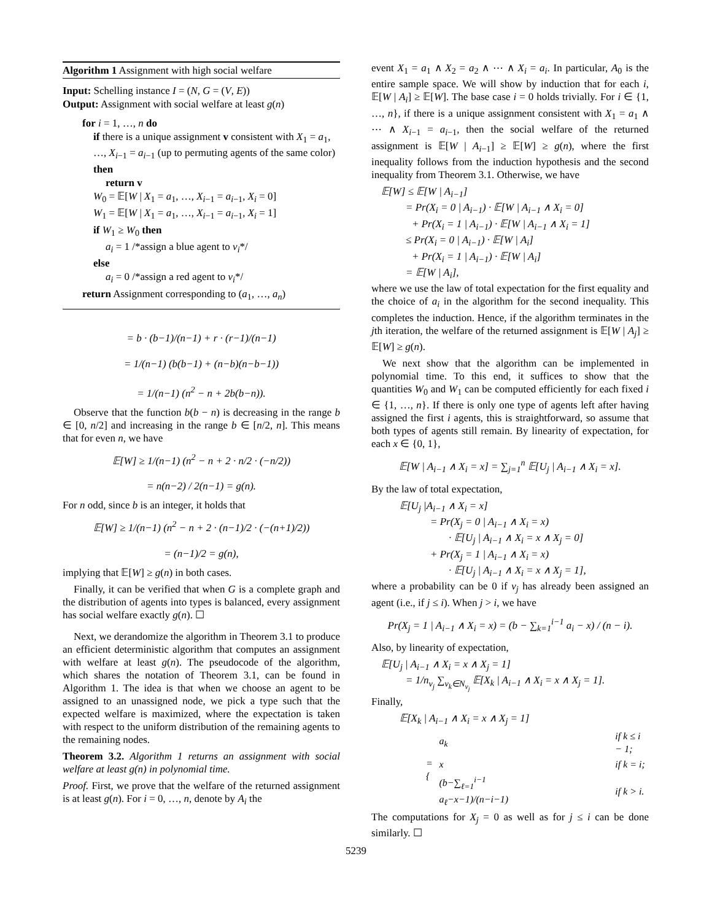Algorithm 1 Assignment with high social welfare
Input: Schelling instance I = (N, G = (V, E))
Output: Assignment with social welfare at least g(n)
for i = 1, …, n do
if there is a unique assignment v consistent with X<sub>1</sub> = a<sub>1</sub>, …, X<sub>i−1</sub> = a<sub>i−1</sub> (up to permuting agents of the same color) then
return v
W<sub>0</sub> = 𝔼[W | X<sub>1</sub> = a<sub>1</sub>, …, X<sub>i−1</sub> = a<sub>i−1</sub>, X<sub>i</sub> = 0]
W<sub>1</sub> = 𝔼[W | X<sub>1</sub> = a<sub>1</sub>, …, X<sub>i−1</sub> = a<sub>i−1</sub>, X<sub>i</sub> = 1]
if W<sub>1</sub> ≥ W<sub>0</sub> then
a<sub>i</sub> = 1 /*assign a blue agent to v<sub>i</sub>*/
else
a<sub>i</sub> = 0 /*assign a red agent to v<sub>i</sub>*/
return Assignment corresponding to (a<sub>1</sub>, …, a<sub>n</sub>)
= b · (b−1)/(n−1) + r · (r−1)/(n−1)
= 1/(n−1) (b(b−1) + (n−b)(n−b−1))
= 1/(n−1) (n<sup>2</sup> − n + 2b(b−n)).
Observe that the function b(b − n) is decreasing in the range b ∈ [0, n/2] and increasing in the range b ∈ [n/2, n]. This means that for even n, we have
𝔼[W] ≥ 1/(n−1) (n<sup>2</sup> − n + 2 · n/2 · (−n/2))
= n(n−2) / 2(n−1) = g(n).
For n odd, since b is an integer, it holds that
𝔼[W] ≥ 1/(n−1) (n<sup>2</sup> − n + 2 · (n−1)/2 · (−(n+1)/2))
= (n−1)/2 = g(n),
implying that 𝔼[W] ≥ g(n) in both cases.
Finally, it can be verified that when G is a complete graph and the distribution of agents into types is balanced, every assignment has social welfare exactly g(n). ☐
Next, we derandomize the algorithm in Theorem 3.1 to produce an efficient deterministic algorithm that computes an assignment with welfare at least g(n). The pseudocode of the algorithm, which shares the notation of Theorem 3.1, can be found in Algorithm 1. The idea is that when we choose an agent to be assigned to an unassigned node, we pick a type such that the expected welfare is maximized, where the expectation is taken with respect to the uniform distribution of the remaining agents to the remaining nodes.
Theorem 3.2. Algorithm 1 returns an assignment with social welfare at least g(n) in polynomial time.
Proof. First, we prove that the welfare of the returned assignment is at least g(n). For i = 0, …, n, denote by A<sub>i</sub> the
event X<sub>1</sub> = a<sub>1</sub> ∧ X<sub>2</sub> = a<sub>2</sub> ∧ ⋯ ∧ X<sub>i</sub> = a<sub>i</sub>. In particular, A<sub>0</sub> is the entire sample space. We will show by induction that for each i, 𝔼[W | A<sub>i</sub>] ≥ 𝔼[W]. The base case i = 0 holds trivially. For i ∈ {1, …, n}, if there is a unique assignment consistent with X<sub>1</sub> = a<sub>1</sub> ∧ ⋯ ∧ X<sub>i−1</sub> = a<sub>i−1</sub>, then the social welfare of the returned assignment is 𝔼[W | A<sub>i−1</sub>] ≥ 𝔼[W] ≥ g(n), where the first inequality follows from the induction hypothesis and the second inequality from Theorem 3.1. Otherwise, we have
𝔼[W] ≤ 𝔼[W | A<sub>i−1</sub>]
= Pr(X<sub>i</sub> = 0 | A<sub>i−1</sub>) · 𝔼[W | A<sub>i−1</sub> ∧ X<sub>i</sub> = 0]
+ Pr(X<sub>i</sub> = 1 | A<sub>i−1</sub>) · 𝔼[W | A<sub>i−1</sub> ∧ X<sub>i</sub> = 1]
≤ Pr(X<sub>i</sub> = 0 | A<sub>i−1</sub>) · 𝔼[W | A<sub>i</sub>]
+ Pr(X<sub>i</sub> = 1 | A<sub>i−1</sub>) · 𝔼[W | A<sub>i</sub>]
= 𝔼[W | A<sub>i</sub>],
where we use the law of total expectation for the first equality and the choice of a<sub>i</sub> in the algorithm for the second inequality. This completes the induction. Hence, if the algorithm terminates in the jth iteration, the welfare of the returned assignment is 𝔼[W | A<sub>j</sub>] ≥ 𝔼[W] ≥ g(n).
We next show that the algorithm can be implemented in polynomial time. To this end, it suffices to show that the quantities W<sub>0</sub> and W<sub>1</sub> can be computed efficiently for each fixed i ∈ {1, …, n}. If there is only one type of agents left after having assigned the first i agents, this is straightforward, so assume that both types of agents still remain. By linearity of expectation, for each x ∈ {0, 1},
𝔼[W | A<sub>i−1</sub> ∧ X<sub>i</sub> = x] = ∑<sub>j=1</sub><sup>n</sup> 𝔼[U<sub>j</sub> | A<sub>i−1</sub> ∧ X<sub>i</sub> = x].
By the law of total expectation,
𝔼[U<sub>j</sub> |A<sub>i−1</sub> ∧ X<sub>i</sub> = x]
= Pr(X<sub>j</sub> = 0 | A<sub>i−1</sub> ∧ X<sub>i</sub> = x)
· 𝔼[U<sub>j</sub> | A<sub>i−1</sub> ∧ X<sub>i</sub> = x ∧ X<sub>j</sub> = 0]
+ Pr(X<sub>j</sub> = 1 | A<sub>i−1</sub> ∧ X<sub>i</sub> = x)
· 𝔼[U<sub>j</sub> | A<sub>i−1</sub> ∧ X<sub>i</sub> = x ∧ X<sub>j</sub> = 1],
where a probability can be 0 if v<sub>j</sub> has already been assigned an agent (i.e., if j ≤ i). When j > i, we have
Pr(X<sub>j</sub> = 1 | A<sub>i−1</sub> ∧ X<sub>i</sub> = x) = (b − ∑<sub>k=1</sub><sup>i−1</sup> a<sub>i</sub> − x) / (n − i).
Also, by linearity of expectation,
𝔼[U<sub>j</sub> | A<sub>i−1</sub> ∧ X<sub>i</sub> = x ∧ X<sub>j</sub> = 1]
= 1/n<sub>v<sub>j</sub></sub> ∑<sub>v<sub>k</sub>∈N<sub>v<sub>j</sub></sub></sub> 𝔼[X<sub>k</sub> | A<sub>i−1</sub> ∧ X<sub>i</sub> = x ∧ X<sub>j</sub> = 1].
Finally,
𝔼[X<sub>k</sub> | A<sub>i−1</sub> ∧ X<sub>i</sub> = x ∧ X<sub>j</sub> = 1]
| = { | a<sub>k</sub> | if k ≤ i − 1; |
| | x | if k = i; |
| | (b−∑<sub>ℓ=1</sub><sup>i−1</sup> a<sub>ℓ</sub>−x−1)/(n−i−1) | if k > i. |
The computations for X<sub>j</sub> = 0 as well as for j ≤ i can be done similarly. ☐
5239